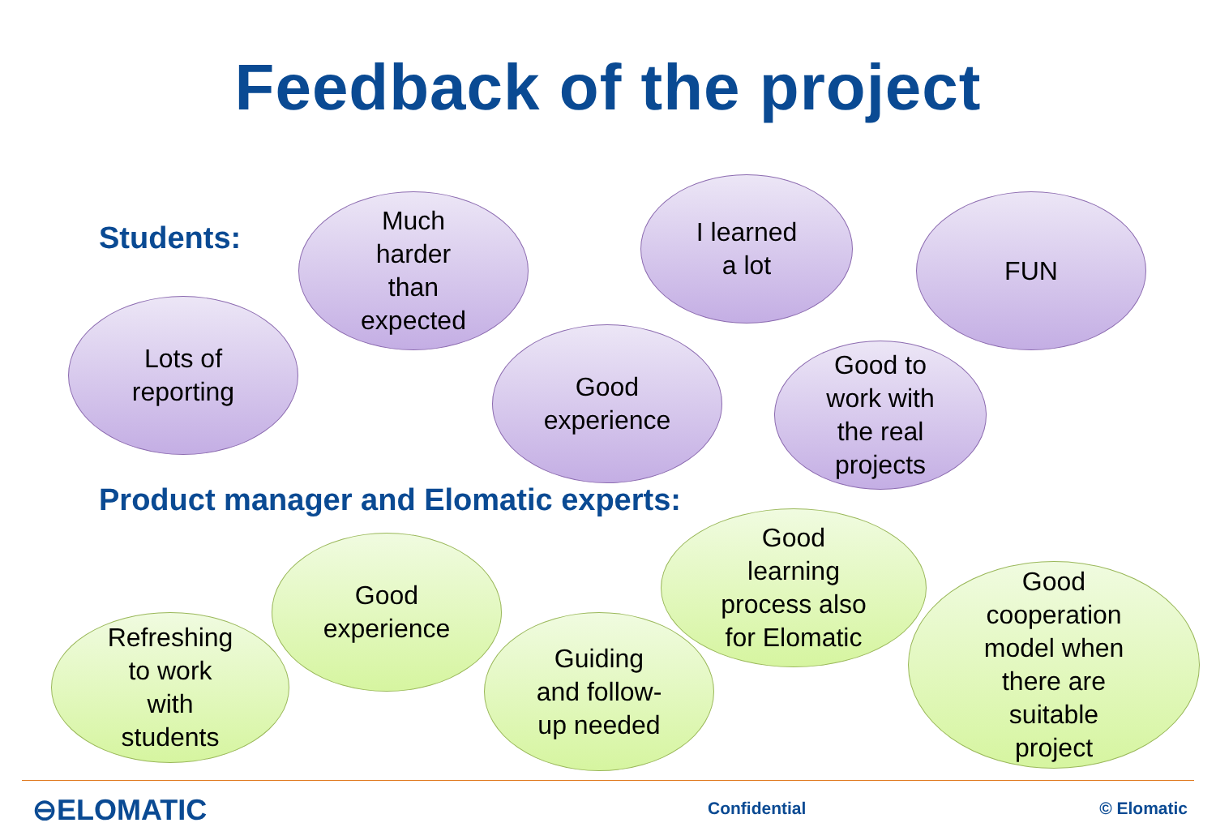Feedback of the project
Students:
Much
harder
than
expected
I learned
a lot
FUN
Lots of
reporting
Good
experience
Good to
work with
the real
projects
Product manager and Elomatic experts:
Good
experience
Good
learning
process also
for Elomatic
Refreshing
to work
with
students
Guiding
and follow-
up needed
Good
cooperation
model when
there are
suitable
project
⊖ELOMATIC Confidential © Elomatic